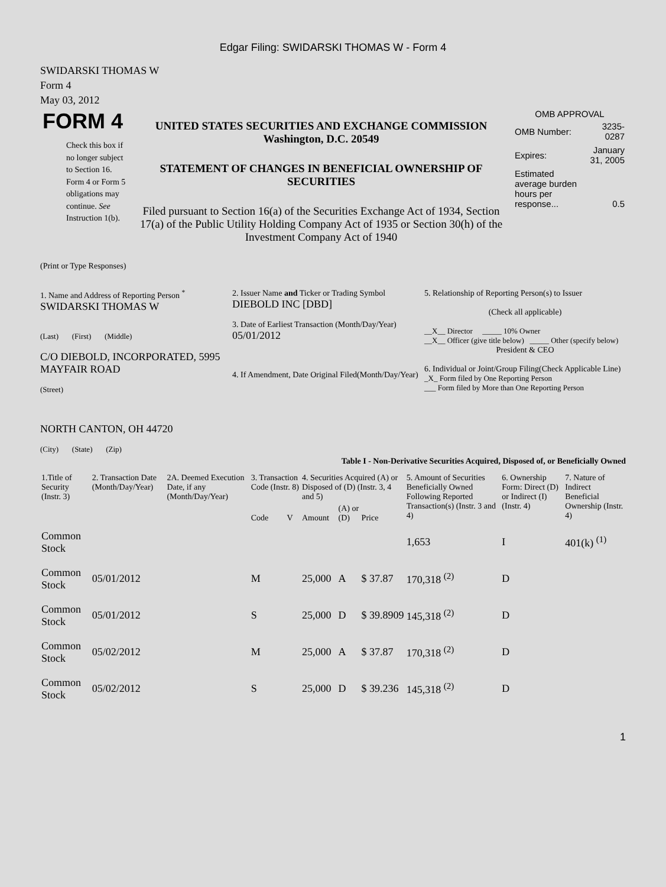Edgar Filing: SWIDARSKI THOMAS W - Form 4
SWIDARSKI THOMAS W
Form 4
May 03, 2012
FORM 4
Check this box if no longer subject to Section 16. Form 4 or Form 5 obligations may continue. See Instruction 1(b).
UNITED STATES SECURITIES AND EXCHANGE COMMISSION
Washington, D.C. 20549
STATEMENT OF CHANGES IN BENEFICIAL OWNERSHIP OF SECURITIES
Filed pursuant to Section 16(a) of the Securities Exchange Act of 1934, Section 17(a) of the Public Utility Holding Company Act of 1935 or Section 30(h) of the Investment Company Act of 1940
OMB APPROVAL
| OMB Number: | 3235-0287 |
| Expires: | January 31, 2005 |
| Estimated average burden hours per response... | 0.5 |
(Print or Type Responses)
1. Name and Address of Reporting Person <sup>*</sup>
SWIDARSKI THOMAS W
(Last) (First) (Middle)
C/O DIEBOLD, INCORPORATED, 5995 MAYFAIR ROAD
(Street)
NORTH CANTON, OH 44720
(City) (State) (Zip)
2. Issuer Name and Ticker or Trading Symbol
DIEBOLD INC [DBD]
3. Date of Earliest Transaction (Month/Day/Year)
05/01/2012
4. If Amendment, Date Original Filed(Month/Day/Year)
5. Relationship of Reporting Person(s) to Issuer
(Check all applicable)
__X__ Director _____ 10% Owner
__X__ Officer (give title below) _____ Other (specify below)
President & CEO
6. Individual or Joint/Group Filing(Check Applicable Line)
_X_ Form filed by One Reporting Person
___ Form filed by More than One Reporting Person
Table I - Non-Derivative Securities Acquired, Disposed of, or Beneficially Owned
| 1.Title of Security (Instr. 3) | 2. Transaction Date (Month/Day/Year) | 2A. Deemed Execution Date, if any (Month/Day/Year) | 3. Transaction Code (Instr. 8) | | 4. Securities Acquired (A) or Disposed of (D) (Instr. 3, 4 and 5) | | | 5. Amount of Securities Beneficially Owned Following Reported Transaction(s) (Instr. 3 and 4) | 6. Ownership Form: Direct (D) or Indirect (I) (Instr. 4) | 7. Nature of Indirect Beneficial Ownership (Instr. 4) |
| --- | --- | --- | --- | --- | --- | --- | --- | --- | --- | --- |
| | | | Code | V | Amount | (A) or (D) | Price | | | |
| Common Stock | | | | | | | | 1,653 | I | 401(k) <sup>(1)</sup> |
| Common Stock | 05/01/2012 | | M | | 25,000 | A | $ 37.87 | 170,318 <sup>(2)</sup> | D | |
| Common Stock | 05/01/2012 | | S | | 25,000 | D | $ 39.8909 | 145,318 <sup>(2)</sup> | D | |
| Common Stock | 05/02/2012 | | M | | 25,000 | A | $ 37.87 | 170,318 <sup>(2)</sup> | D | |
| Common Stock | 05/02/2012 | | S | | 25,000 | D | $ 39.236 | 145,318 <sup>(2)</sup> | D | |
1